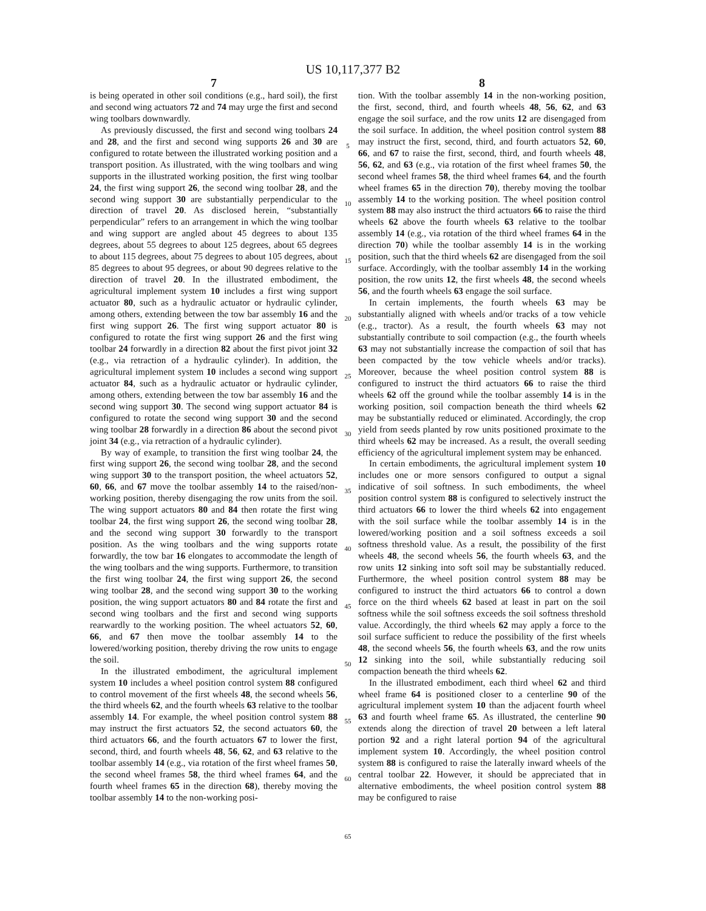US 10,117,377 B2
7
is being operated in other soil conditions (e.g., hard soil), the first and second wing actuators 72 and 74 may urge the first and second wing toolbars downwardly.
As previously discussed, the first and second wing toolbars 24 and 28, and the first and second wing supports 26 and 30 are configured to rotate between the illustrated working position and a transport position. As illustrated, with the wing toolbars and wing supports in the illustrated working position, the first wing toolbar 24, the first wing support 26, the second wing toolbar 28, and the second wing support 30 are substantially perpendicular to the direction of travel 20. As disclosed herein, “substantially perpendicular” refers to an arrangement in which the wing toolbar and wing support are angled about 45 degrees to about 135 degrees, about 55 degrees to about 125 degrees, about 65 degrees to about 115 degrees, about 75 degrees to about 105 degrees, about 85 degrees to about 95 degrees, or about 90 degrees relative to the direction of travel 20. In the illustrated embodiment, the agricultural implement system 10 includes a first wing support actuator 80, such as a hydraulic actuator or hydraulic cylinder, among others, extending between the tow bar assembly 16 and the first wing support 26. The first wing support actuator 80 is configured to rotate the first wing support 26 and the first wing toolbar 24 forwardly in a direction 82 about the first pivot joint 32 (e.g., via retraction of a hydraulic cylinder). In addition, the agricultural implement system 10 includes a second wing support actuator 84, such as a hydraulic actuator or hydraulic cylinder, among others, extending between the tow bar assembly 16 and the second wing support 30. The second wing support actuator 84 is configured to rotate the second wing support 30 and the second wing toolbar 28 forwardly in a direction 86 about the second pivot joint 34 (e.g., via retraction of a hydraulic cylinder).
By way of example, to transition the first wing toolbar 24, the first wing support 26, the second wing toolbar 28, and the second wing support 30 to the transport position, the wheel actuators 52, 60, 66, and 67 move the toolbar assembly 14 to the raised/non-working position, thereby disengaging the row units from the soil. The wing support actuators 80 and 84 then rotate the first wing toolbar 24, the first wing support 26, the second wing toolbar 28, and the second wing support 30 forwardly to the transport position. As the wing toolbars and the wing supports rotate forwardly, the tow bar 16 elongates to accommodate the length of the wing toolbars and the wing supports. Furthermore, to transition the first wing toolbar 24, the first wing support 26, the second wing toolbar 28, and the second wing support 30 to the working position, the wing support actuators 80 and 84 rotate the first and second wing toolbars and the first and second wing supports rearwardly to the working position. The wheel actuators 52, 60, 66, and 67 then move the toolbar assembly 14 to the lowered/working position, thereby driving the row units to engage the soil.
In the illustrated embodiment, the agricultural implement system 10 includes a wheel position control system 88 configured to control movement of the first wheels 48, the second wheels 56, the third wheels 62, and the fourth wheels 63 relative to the toolbar assembly 14. For example, the wheel position control system 88 may instruct the first actuators 52, the second actuators 60, the third actuators 66, and the fourth actuators 67 to lower the first, second, third, and fourth wheels 48, 56, 62, and 63 relative to the toolbar assembly 14 (e.g., via rotation of the first wheel frames 50, the second wheel frames 58, the third wheel frames 64, and the fourth wheel frames 65 in the direction 68), thereby moving the toolbar assembly 14 to the non-working posi-
5
10
15
20
25
30
35
40
45
50
55
60
65
8
tion. With the toolbar assembly 14 in the non-working position, the first, second, third, and fourth wheels 48, 56, 62, and 63 engage the soil surface, and the row units 12 are disengaged from the soil surface. In addition, the wheel position control system 88 may instruct the first, second, third, and fourth actuators 52, 60, 66, and 67 to raise the first, second, third, and fourth wheels 48, 56, 62, and 63 (e.g., via rotation of the first wheel frames 50, the second wheel frames 58, the third wheel frames 64, and the fourth wheel frames 65 in the direction 70), thereby moving the toolbar assembly 14 to the working position. The wheel position control system 88 may also instruct the third actuators 66 to raise the third wheels 62 above the fourth wheels 63 relative to the toolbar assembly 14 (e.g., via rotation of the third wheel frames 64 in the direction 70) while the toolbar assembly 14 is in the working position, such that the third wheels 62 are disengaged from the soil surface. Accordingly, with the toolbar assembly 14 in the working position, the row units 12, the first wheels 48, the second wheels 56, and the fourth wheels 63 engage the soil surface.
In certain implements, the fourth wheels 63 may be substantially aligned with wheels and/or tracks of a tow vehicle (e.g., tractor). As a result, the fourth wheels 63 may not substantially contribute to soil compaction (e.g., the fourth wheels 63 may not substantially increase the compaction of soil that has been compacted by the tow vehicle wheels and/or tracks). Moreover, because the wheel position control system 88 is configured to instruct the third actuators 66 to raise the third wheels 62 off the ground while the toolbar assembly 14 is in the working position, soil compaction beneath the third wheels 62 may be substantially reduced or eliminated. Accordingly, the crop yield from seeds planted by row units positioned proximate to the third wheels 62 may be increased. As a result, the overall seeding efficiency of the agricultural implement system may be enhanced.
In certain embodiments, the agricultural implement system 10 includes one or more sensors configured to output a signal indicative of soil softness. In such embodiments, the wheel position control system 88 is configured to selectively instruct the third actuators 66 to lower the third wheels 62 into engagement with the soil surface while the toolbar assembly 14 is in the lowered/working position and a soil softness exceeds a soil softness threshold value. As a result, the possibility of the first wheels 48, the second wheels 56, the fourth wheels 63, and the row units 12 sinking into soft soil may be substantially reduced. Furthermore, the wheel position control system 88 may be configured to instruct the third actuators 66 to control a down force on the third wheels 62 based at least in part on the soil softness while the soil softness exceeds the soil softness threshold value. Accordingly, the third wheels 62 may apply a force to the soil surface sufficient to reduce the possibility of the first wheels 48, the second wheels 56, the fourth wheels 63, and the row units 12 sinking into the soil, while substantially reducing soil compaction beneath the third wheels 62.
In the illustrated embodiment, each third wheel 62 and third wheel frame 64 is positioned closer to a centerline 90 of the agricultural implement system 10 than the adjacent fourth wheel 63 and fourth wheel frame 65. As illustrated, the centerline 90 extends along the direction of travel 20 between a left lateral portion 92 and a right lateral portion 94 of the agricultural implement system 10. Accordingly, the wheel position control system 88 is configured to raise the laterally inward wheels of the central toolbar 22. However, it should be appreciated that in alternative embodiments, the wheel position control system 88 may be configured to raise